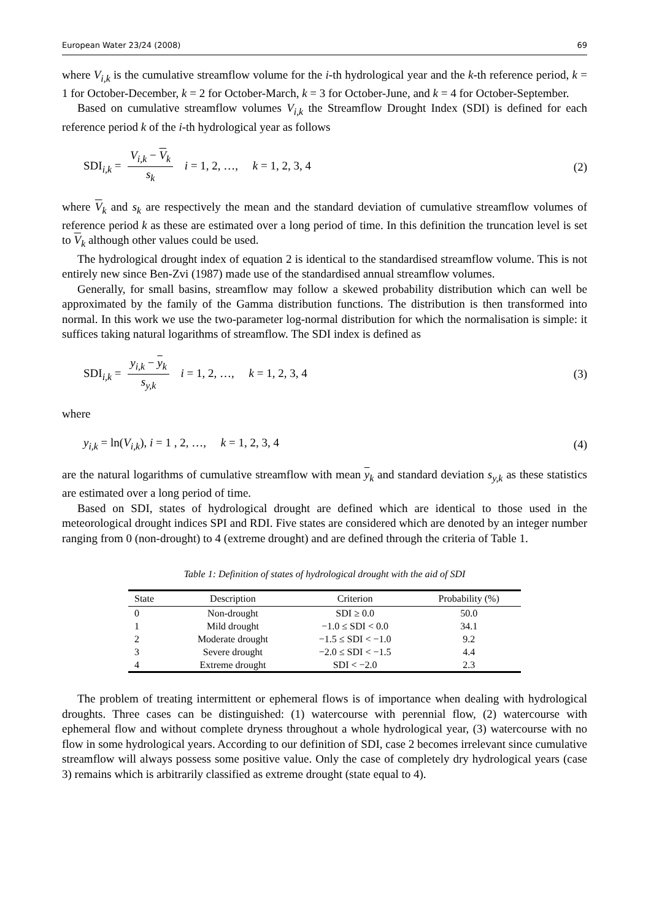European Water 23/24 (2008) 69
where V<sub>i,k</sub> is the cumulative streamflow volume for the i-th hydrological year and the k-th reference period, k = 1 for October-December, k = 2 for October-March, k = 3 for October-June, and k = 4 for October-September.
Based on cumulative streamflow volumes V<sub>i,k</sub> the Streamflow Drought Index (SDI) is defined for each reference period k of the i-th hydrological year as follows
SDI<sub>i,k</sub> = V<sub>i,k</sub> − V<sub>k</sub> s<sub>k</sub> i = 1, 2, …, k = 1, 2, 3, 4 (2)
where V<sub>k</sub> and s<sub>k</sub> are respectively the mean and the standard deviation of cumulative streamflow volumes of reference period k as these are estimated over a long period of time. In this definition the truncation level is set to V<sub>k</sub> although other values could be used.
The hydrological drought index of equation 2 is identical to the standardised streamflow volume. This is not entirely new since Ben-Zvi (1987) made use of the standardised annual streamflow volumes.
Generally, for small basins, streamflow may follow a skewed probability distribution which can well be approximated by the family of the Gamma distribution functions. The distribution is then transformed into normal. In this work we use the two-parameter log-normal distribution for which the normalisation is simple: it suffices taking natural logarithms of streamflow. The SDI index is defined as
SDI<sub>i,k</sub> = y<sub>i,k</sub> − y<sub>k</sub> s<sub>y,k</sub> i = 1, 2, …, k = 1, 2, 3, 4 (3)
where
y<sub>i,k</sub> = ln(V<sub>i,k</sub>), i = 1 , 2, …, k = 1, 2, 3, 4 (4)
are the natural logarithms of cumulative streamflow with mean y<sub>k</sub> and standard deviation s<sub>y,k</sub> as these statistics are estimated over a long period of time.
Based on SDI, states of hydrological drought are defined which are identical to those used in the meteorological drought indices SPI and RDI. Five states are considered which are denoted by an integer number ranging from 0 (non-drought) to 4 (extreme drought) and are defined through the criteria of Table 1.
Table 1: Definition of states of hydrological drought with the aid of SDI
| State | Description | Criterion | Probability (%) |
| --- | --- | --- | --- |
| 0 | Non-drought | SDI ≥ 0.0 | 50.0 |
| 1 | Mild drought | −1.0 ≤ SDI < 0.0 | 34.1 |
| 2 | Moderate drought | −1.5 ≤ SDI < −1.0 | 9.2 |
| 3 | Severe drought | −2.0 ≤ SDI < −1.5 | 4.4 |
| 4 | Extreme drought | SDI < −2.0 | 2.3 |
The problem of treating intermittent or ephemeral flows is of importance when dealing with hydrological droughts. Three cases can be distinguished: (1) watercourse with perennial flow, (2) watercourse with ephemeral flow and without complete dryness throughout a whole hydrological year, (3) watercourse with no flow in some hydrological years. According to our definition of SDI, case 2 becomes irrelevant since cumulative streamflow will always possess some positive value. Only the case of completely dry hydrological years (case 3) remains which is arbitrarily classified as extreme drought (state equal to 4).